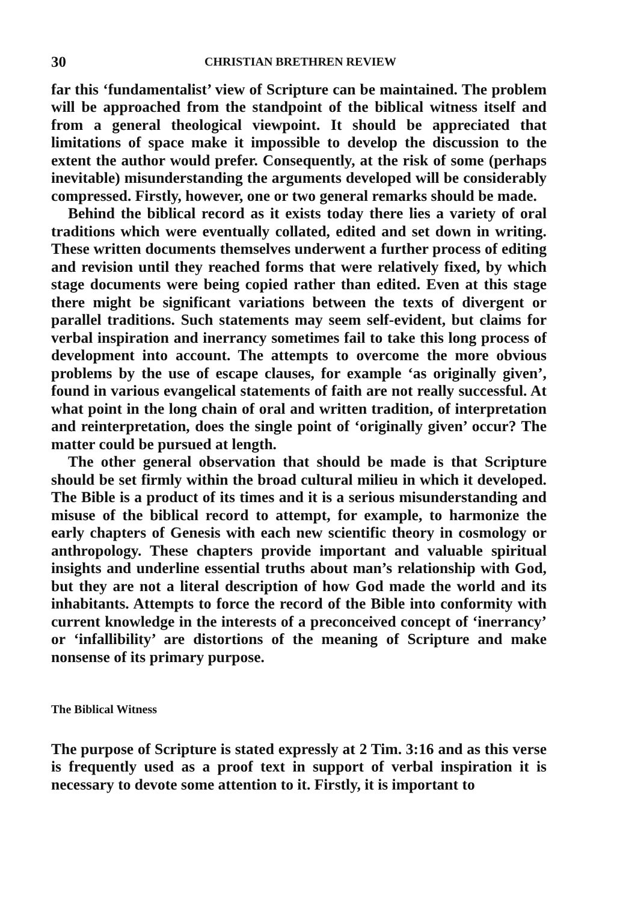30 CHRISTIAN BRETHREN REVIEW
far this ‘fundamentalist’ view of Scripture can be maintained. The problem will be approached from the standpoint of the biblical witness itself and from a general theological viewpoint. It should be appreciated that limitations of space make it impossible to develop the discussion to the extent the author would prefer. Consequently, at the risk of some (perhaps inevitable) misunderstanding the arguments developed will be considerably compressed. Firstly, however, one or two general remarks should be made.
Behind the biblical record as it exists today there lies a variety of oral traditions which were eventually collated, edited and set down in writing. These written documents themselves underwent a further process of editing and revision until they reached forms that were relatively fixed, by which stage documents were being copied rather than edited. Even at this stage there might be significant variations between the texts of divergent or parallel traditions. Such statements may seem self-evident, but claims for verbal inspiration and inerrancy sometimes fail to take this long process of development into account. The attempts to overcome the more obvious problems by the use of escape clauses, for example ‘as originally given’, found in various evangelical statements of faith are not really successful. At what point in the long chain of oral and written tradition, of interpretation and reinterpretation, does the single point of ‘originally given’ occur? The matter could be pursued at length.
The other general observation that should be made is that Scripture should be set firmly within the broad cultural milieu in which it developed. The Bible is a product of its times and it is a serious misunderstanding and misuse of the biblical record to attempt, for example, to harmonize the early chapters of Genesis with each new scientific theory in cosmology or anthropology. These chapters provide important and valuable spiritual insights and underline essential truths about man’s relationship with God, but they are not a literal description of how God made the world and its inhabitants. Attempts to force the record of the Bible into conformity with current knowledge in the interests of a preconceived concept of ‘inerrancy’ or ‘infallibility’ are distortions of the meaning of Scripture and make nonsense of its primary purpose.
The Biblical Witness
The purpose of Scripture is stated expressly at 2 Tim. 3:16 and as this verse is frequently used as a proof text in support of verbal inspiration it is necessary to devote some attention to it. Firstly, it is important to